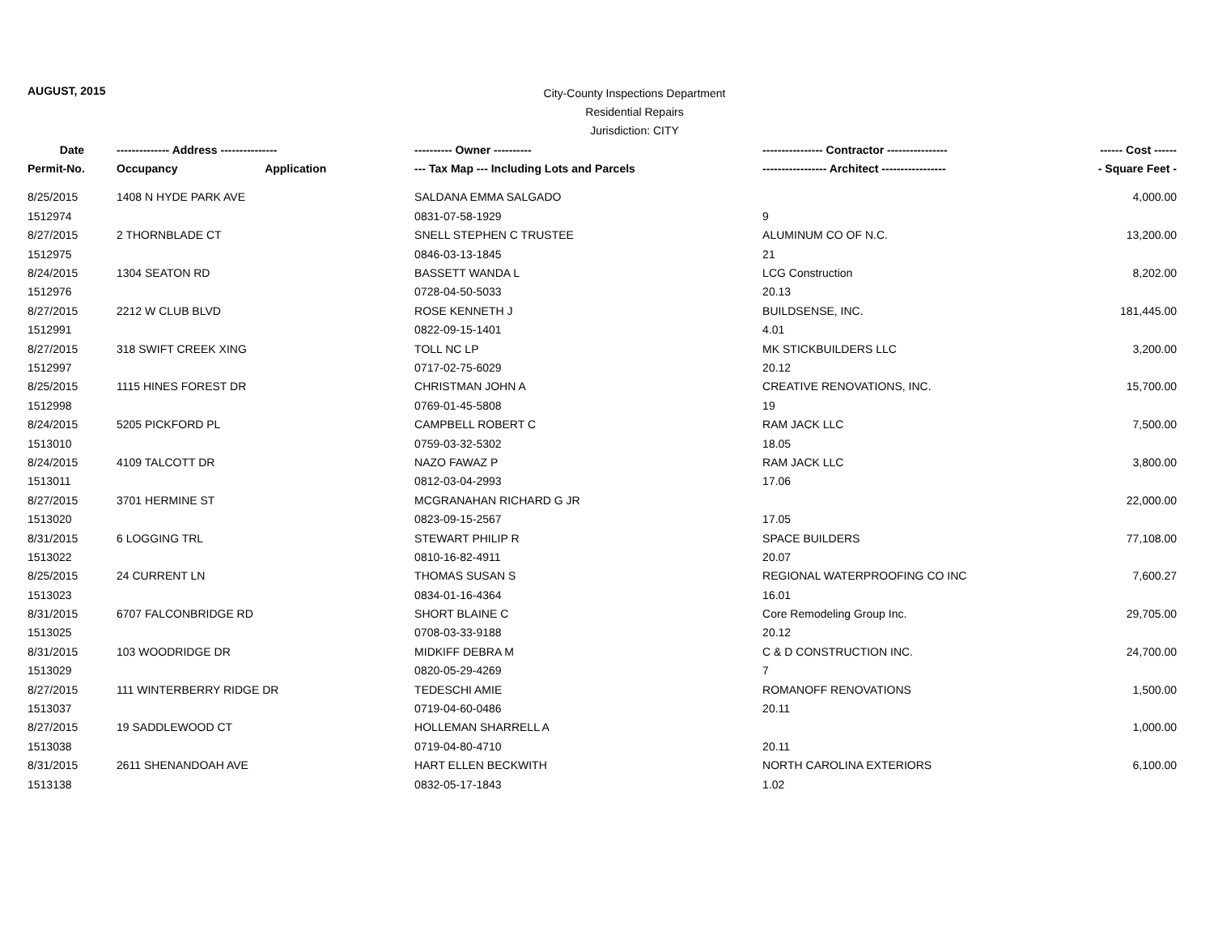AUGUST, 2015
City-County Inspections Department
Residential Repairs
Jurisdiction: CITY
| Date | -------------- Address --------------- | | ---------- Owner ---------- | ---------------- Contractor ---------------- | ------ Cost ------ |
| --- | --- | --- | --- | --- | --- |
| Permit-No. | Occupancy | Application | --- Tax Map --- Including Lots and Parcels | ----------------- Architect ----------------- | - Square Feet - |
| 8/25/2015 | 1408 N HYDE PARK AVE | | SALDANA EMMA SALGADO | | 4,000.00 |
| 1512974 | | | 0831-07-58-1929 | 9 | |
| 8/27/2015 | 2 THORNBLADE CT | | SNELL STEPHEN C TRUSTEE | ALUMINUM CO OF N.C. | 13,200.00 |
| 1512975 | | | 0846-03-13-1845 | 21 | |
| 8/24/2015 | 1304 SEATON RD | | BASSETT WANDA L | LCG Construction | 8,202.00 |
| 1512976 | | | 0728-04-50-5033 | 20.13 | |
| 8/27/2015 | 2212 W CLUB BLVD | | ROSE KENNETH J | BUILDSENSE, INC. | 181,445.00 |
| 1512991 | | | 0822-09-15-1401 | 4.01 | |
| 8/27/2015 | 318 SWIFT CREEK XING | | TOLL NC LP | MK STICKBUILDERS LLC | 3,200.00 |
| 1512997 | | | 0717-02-75-6029 | 20.12 | |
| 8/25/2015 | 1115 HINES FOREST DR | | CHRISTMAN JOHN A | CREATIVE RENOVATIONS, INC. | 15,700.00 |
| 1512998 | | | 0769-01-45-5808 | 19 | |
| 8/24/2015 | 5205 PICKFORD PL | | CAMPBELL ROBERT C | RAM JACK LLC | 7,500.00 |
| 1513010 | | | 0759-03-32-5302 | 18.05 | |
| 8/24/2015 | 4109 TALCOTT DR | | NAZO FAWAZ P | RAM JACK LLC | 3,800.00 |
| 1513011 | | | 0812-03-04-2993 | 17.06 | |
| 8/27/2015 | 3701 HERMINE ST | | MCGRANAHAN RICHARD G JR | | 22,000.00 |
| 1513020 | | | 0823-09-15-2567 | 17.05 | |
| 8/31/2015 | 6 LOGGING TRL | | STEWART PHILIP R | SPACE BUILDERS | 77,108.00 |
| 1513022 | | | 0810-16-82-4911 | 20.07 | |
| 8/25/2015 | 24 CURRENT LN | | THOMAS SUSAN S | REGIONAL WATERPROOFING CO INC | 7,600.27 |
| 1513023 | | | 0834-01-16-4364 | 16.01 | |
| 8/31/2015 | 6707 FALCONBRIDGE RD | | SHORT BLAINE C | Core Remodeling Group Inc. | 29,705.00 |
| 1513025 | | | 0708-03-33-9188 | 20.12 | |
| 8/31/2015 | 103 WOODRIDGE DR | | MIDKIFF DEBRA M | C & D CONSTRUCTION INC. | 24,700.00 |
| 1513029 | | | 0820-05-29-4269 | 7 | |
| 8/27/2015 | 111 WINTERBERRY RIDGE DR | | TEDESCHI AMIE | ROMANOFF RENOVATIONS | 1,500.00 |
| 1513037 | | | 0719-04-60-0486 | 20.11 | |
| 8/27/2015 | 19 SADDLEWOOD CT | | HOLLEMAN SHARRELL A | | 1,000.00 |
| 1513038 | | | 0719-04-80-4710 | 20.11 | |
| 8/31/2015 | 2611 SHENANDOAH AVE | | HART ELLEN BECKWITH | NORTH CAROLINA EXTERIORS | 6,100.00 |
| 1513138 | | | 0832-05-17-1843 | 1.02 | |